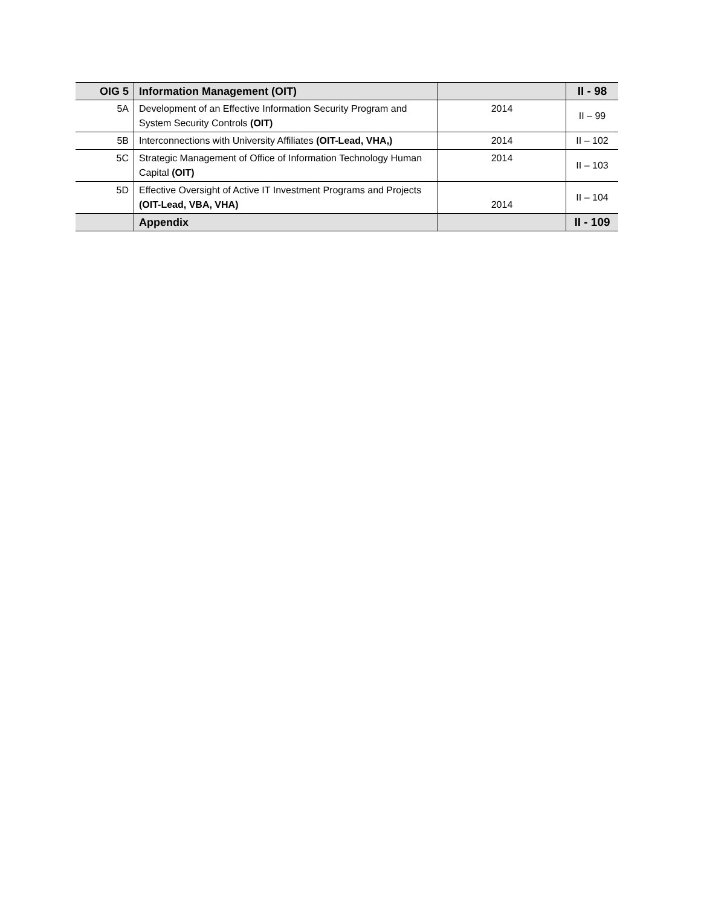| OIG 5 | Information Management (OIT) | | II - 98 |
| 5A | Development of an Effective Information Security Program and System Security Controls (OIT) | 2014 | II – 99 |
| 5B | Interconnections with University Affiliates (OIT-Lead, VHA,) | 2014 | II – 102 |
| 5C | Strategic Management of Office of Information Technology Human Capital (OIT) | 2014 | II – 103 |
| 5D | Effective Oversight of Active IT Investment Programs and Projects (OIT-Lead, VBA, VHA) | 2014 | II – 104 |
| | Appendix | | II - 109 |